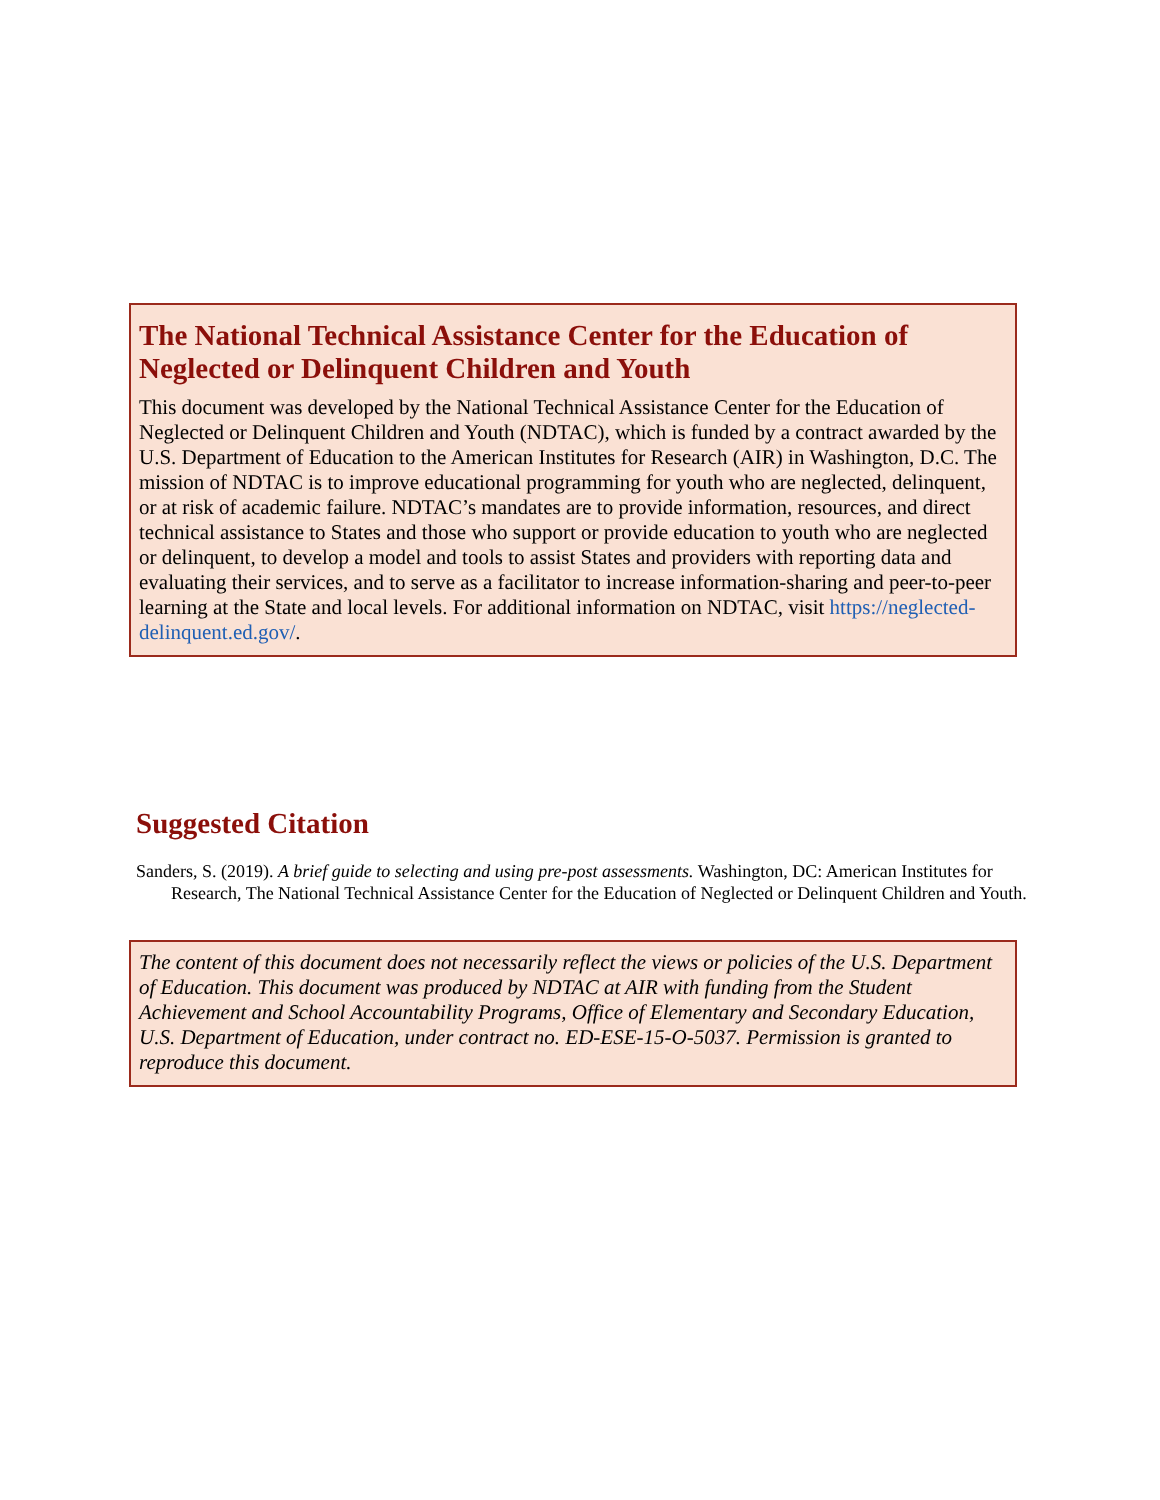The National Technical Assistance Center for the Education of Neglected or Delinquent Children and Youth
This document was developed by the National Technical Assistance Center for the Education of Neglected or Delinquent Children and Youth (NDTAC), which is funded by a contract awarded by the U.S. Department of Education to the American Institutes for Research (AIR) in Washington, D.C. The mission of NDTAC is to improve educational programming for youth who are neglected, delinquent, or at risk of academic failure. NDTAC’s mandates are to provide information, resources, and direct technical assistance to States and those who support or provide education to youth who are neglected or delinquent, to develop a model and tools to assist States and providers with reporting data and evaluating their services, and to serve as a facilitator to increase information-sharing and peer-to-peer learning at the State and local levels. For additional information on NDTAC, visit https://neglected-delinquent.ed.gov/.
Suggested Citation
Sanders, S. (2019). A brief guide to selecting and using pre-post assessments. Washington, DC: American Institutes for Research, The National Technical Assistance Center for the Education of Neglected or Delinquent Children and Youth.
The content of this document does not necessarily reflect the views or policies of the U.S. Department of Education. This document was produced by NDTAC at AIR with funding from the Student Achievement and School Accountability Programs, Office of Elementary and Secondary Education, U.S. Department of Education, under contract no. ED-ESE-15-O-5037. Permission is granted to reproduce this document.